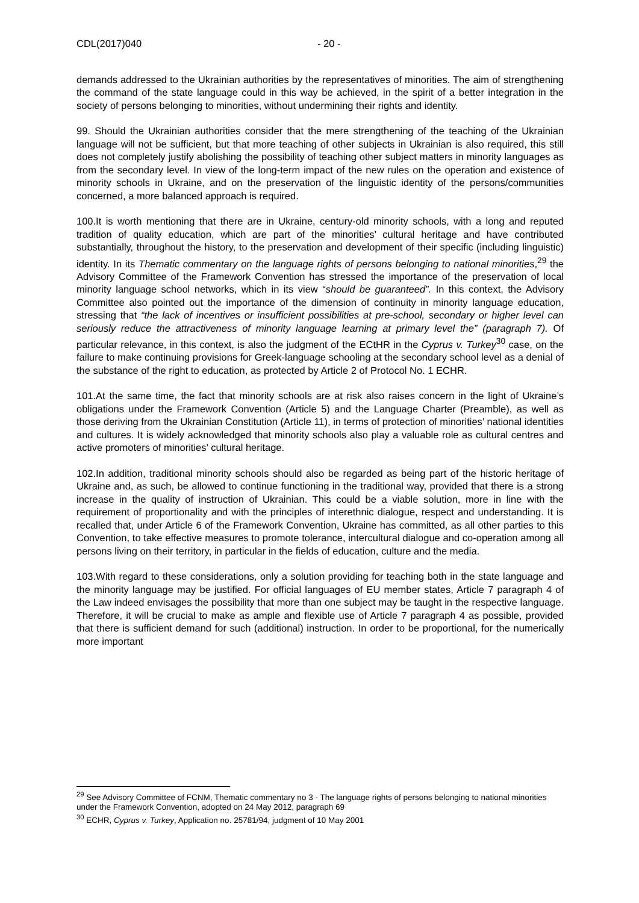CDL(2017)040 - 20 -
demands addressed to the Ukrainian authorities by the representatives of minorities. The aim of strengthening the command of the state language could in this way be achieved, in the spirit of a better integration in the society of persons belonging to minorities, without undermining their rights and identity.
99. Should the Ukrainian authorities consider that the mere strengthening of the teaching of the Ukrainian language will not be sufficient, but that more teaching of other subjects in Ukrainian is also required, this still does not completely justify abolishing the possibility of teaching other subject matters in minority languages as from the secondary level. In view of the long-term impact of the new rules on the operation and existence of minority schools in Ukraine, and on the preservation of the linguistic identity of the persons/communities concerned, a more balanced approach is required.
100.It is worth mentioning that there are in Ukraine, century-old minority schools, with a long and reputed tradition of quality education, which are part of the minorities’ cultural heritage and have contributed substantially, throughout the history, to the preservation and development of their specific (including linguistic) identity. In its Thematic commentary on the language rights of persons belonging to national minorities,<sup>29</sup> the Advisory Committee of the Framework Convention has stressed the importance of the preservation of local minority language school networks, which in its view “should be guaranteed”. In this context, the Advisory Committee also pointed out the importance of the dimension of continuity in minority language education, stressing that “the lack of incentives or insufficient possibilities at pre-school, secondary or higher level can seriously reduce the attractiveness of minority language learning at primary level the” (paragraph 7). Of particular relevance, in this context, is also the judgment of the ECtHR in the Cyprus v. Turkey<sup>30</sup> case, on the failure to make continuing provisions for Greek-language schooling at the secondary school level as a denial of the substance of the right to education, as protected by Article 2 of Protocol No. 1 ECHR.
101.At the same time, the fact that minority schools are at risk also raises concern in the light of Ukraine’s obligations under the Framework Convention (Article 5) and the Language Charter (Preamble), as well as those deriving from the Ukrainian Constitution (Article 11), in terms of protection of minorities’ national identities and cultures. It is widely acknowledged that minority schools also play a valuable role as cultural centres and active promoters of minorities’ cultural heritage.
102.In addition, traditional minority schools should also be regarded as being part of the historic heritage of Ukraine and, as such, be allowed to continue functioning in the traditional way, provided that there is a strong increase in the quality of instruction of Ukrainian. This could be a viable solution, more in line with the requirement of proportionality and with the principles of interethnic dialogue, respect and understanding. It is recalled that, under Article 6 of the Framework Convention, Ukraine has committed, as all other parties to this Convention, to take effective measures to promote tolerance, intercultural dialogue and co-operation among all persons living on their territory, in particular in the fields of education, culture and the media.
103.With regard to these considerations, only a solution providing for teaching both in the state language and the minority language may be justified. For official languages of EU member states, Article 7 paragraph 4 of the Law indeed envisages the possibility that more than one subject may be taught in the respective language. Therefore, it will be crucial to make as ample and flexible use of Article 7 paragraph 4 as possible, provided that there is sufficient demand for such (additional) instruction. In order to be proportional, for the numerically more important
<sup>29</sup> See Advisory Committee of FCNM, Thematic commentary no 3 - The language rights of persons belonging to national minorities under the Framework Convention, adopted on 24 May 2012, paragraph 69
<sup>30</sup> ECHR, Cyprus v. Turkey, Application no. 25781/94, judgment of 10 May 2001